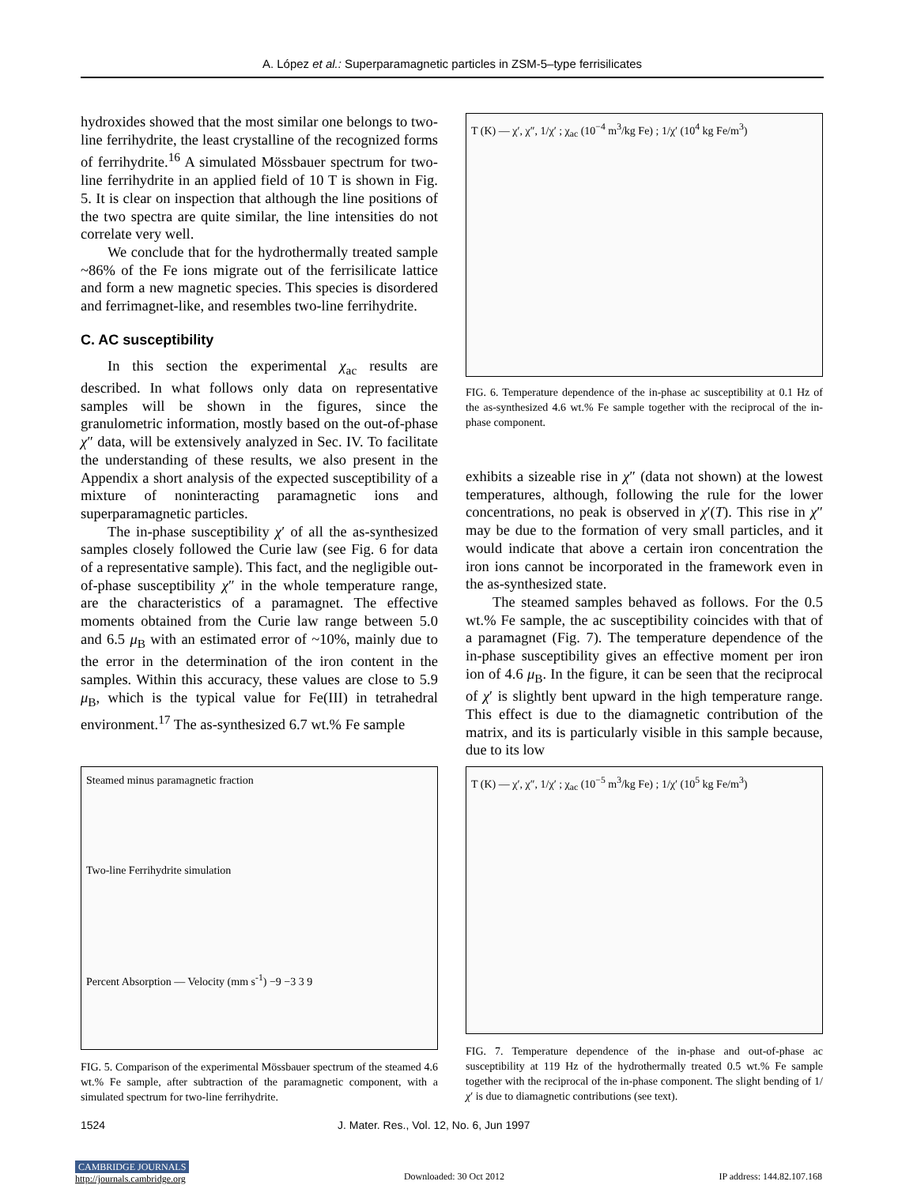A. López et al.: Superparamagnetic particles in ZSM-5–type ferrisilicates
hydroxides showed that the most similar one belongs to two-line ferrihydrite, the least crystalline of the recognized forms of ferrihydrite.<sup>16</sup> A simulated Mössbauer spectrum for two-line ferrihydrite in an applied field of 10 T is shown in Fig. 5. It is clear on inspection that although the line positions of the two spectra are quite similar, the line intensities do not correlate very well.
We conclude that for the hydrothermally treated sample ~86% of the Fe ions migrate out of the ferrisilicate lattice and form a new magnetic species. This species is disordered and ferrimagnet-like, and resembles two-line ferrihydrite.
C. AC susceptibility
In this section the experimental χ<sub>ac</sub> results are described. In what follows only data on representative samples will be shown in the figures, since the granulometric information, mostly based on the out-of-phase χ″ data, will be extensively analyzed in Sec. IV. To facilitate the understanding of these results, we also present in the Appendix a short analysis of the expected susceptibility of a mixture of noninteracting paramagnetic ions and superparamagnetic particles.
The in-phase susceptibility χ′ of all the as-synthesized samples closely followed the Curie law (see Fig. 6 for data of a representative sample). This fact, and the negligible out-of-phase susceptibility χ″ in the whole temperature range, are the characteristics of a paramagnet. The effective moments obtained from the Curie law range between 5.0 and 6.5 μ<sub>B</sub> with an estimated error of ~10%, mainly due to the error in the determination of the iron content in the samples. Within this accuracy, these values are close to 5.9 μ<sub>B</sub>, which is the typical value for Fe(III) in tetrahedral environment.<sup>17</sup> The as-synthesized 6.7 wt.% Fe sample
T (K) — χ′, χ″, 1/χ′ ; χ<sub>ac</sub> (10<sup>−4</sup> m<sup>3</sup>/kg Fe) ; 1/χ′ (10<sup>4</sup> kg Fe/m<sup>3</sup>)
FIG. 6. Temperature dependence of the in-phase ac susceptibility at 0.1 Hz of the as-synthesized 4.6 wt.% Fe sample together with the reciprocal of the in-phase component.
exhibits a sizeable rise in χ″ (data not shown) at the lowest temperatures, although, following the rule for the lower concentrations, no peak is observed in χ′(T). This rise in χ″ may be due to the formation of very small particles, and it would indicate that above a certain iron concentration the iron ions cannot be incorporated in the framework even in the as-synthesized state.
The steamed samples behaved as follows. For the 0.5 wt.% Fe sample, the ac susceptibility coincides with that of a paramagnet (Fig. 7). The temperature dependence of the in-phase susceptibility gives an effective moment per iron ion of 4.6 μ<sub>B</sub>. In the figure, it can be seen that the reciprocal of χ′ is slightly bent upward in the high temperature range. This effect is due to the diamagnetic contribution of the matrix, and its is particularly visible in this sample because, due to its low
Steamed minus paramagnetic fraction
Two-line Ferrihydrite simulation
Percent Absorption — Velocity (mm s<sup>-1</sup>) −9 −3 3 9
FIG. 5. Comparison of the experimental Mössbauer spectrum of the steamed 4.6 wt.% Fe sample, after subtraction of the paramagnetic component, with a simulated spectrum for two-line ferrihydrite.
T (K) — χ′, χ″, 1/χ′ ; χ<sub>ac</sub> (10<sup>−5</sup> m<sup>3</sup>/kg Fe) ; 1/χ′ (10<sup>5</sup> kg Fe/m<sup>3</sup>)
FIG. 7. Temperature dependence of the in-phase and out-of-phase ac susceptibility at 119 Hz of the hydrothermally treated 0.5 wt.% Fe sample together with the reciprocal of the in-phase component. The slight bending of 1/χ′ is due to diamagnetic contributions (see text).
1524 J. Mater. Res., Vol. 12, No. 6, Jun 1997
CAMBRIDGE JOURNALS
http://journals.cambridge.org Downloaded: 30 Oct 2012 IP address: 144.82.107.168